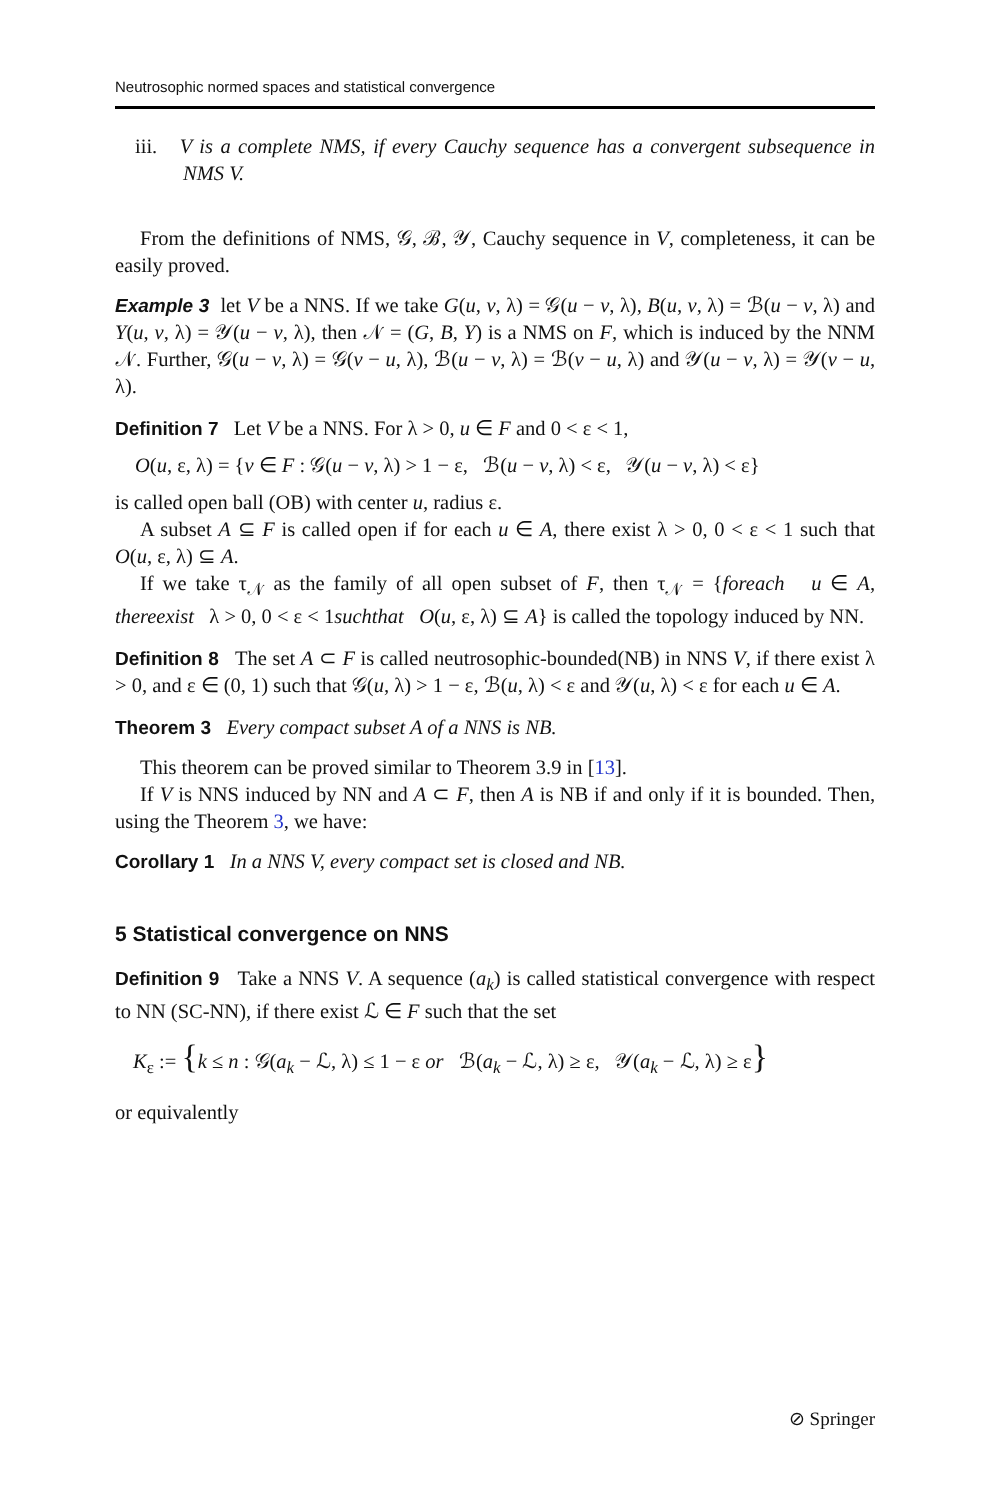Neutrosophic normed spaces and statistical convergence
iii. V is a complete NMS, if every Cauchy sequence has a convergent subsequence in NMS V.
From the definitions of NMS, 𝒢, ℬ, 𝒴, Cauchy sequence in V, completeness, it can be easily proved.
Example 3 let V be a NNS. If we take G(u, v, λ) = 𝒢(u − v, λ), B(u, v, λ) = ℬ(u − v, λ) and Y(u, v, λ) = 𝒴(u − v, λ), then 𝒩 = (G, B, Y) is a NMS on F, which is induced by the NNM 𝒩. Further, 𝒢(u − v, λ) = 𝒢(v − u, λ), ℬ(u − v, λ) = ℬ(v − u, λ) and 𝒴(u − v, λ) = 𝒴(v − u, λ).
Definition 7 Let V be a NNS. For λ > 0, u ∈ F and 0 < ε < 1,
O(u, ε, λ) = {v ∈ F : 𝒢(u − v, λ) > 1 − ε, ℬ(u − v, λ) < ε, 𝒴(u − v, λ) < ε}
is called open ball (OB) with center u, radius ε.
A subset A ⊆ F is called open if for each u ∈ A, there exist λ > 0, 0 < ε < 1 such that O(u, ε, λ) ⊆ A.
If we take τ<sub>𝒩</sub> as the family of all open subset of F, then τ<sub>𝒩</sub> = {foreach u ∈ A, thereexist λ > 0, 0 < ε < 1suchthat O(u, ε, λ) ⊆ A} is called the topology induced by NN.
Definition 8 The set A ⊂ F is called neutrosophic-bounded(NB) in NNS V, if there exist λ > 0, and ε ∈ (0, 1) such that 𝒢(u, λ) > 1 − ε, ℬ(u, λ) < ε and 𝒴(u, λ) < ε for each u ∈ A.
Theorem 3 Every compact subset A of a NNS is NB.
This theorem can be proved similar to Theorem 3.9 in [13].
If V is NNS induced by NN and A ⊂ F, then A is NB if and only if it is bounded. Then, using the Theorem 3, we have:
Corollary 1 In a NNS V, every compact set is closed and NB.
5 Statistical convergence on NNS
Definition 9 Take a NNS V. A sequence (a<sub>k</sub>) is called statistical convergence with respect to NN (SC-NN), if there exist ℒ ∈ F such that the set
K<sub>ε</sub> := {k ≤ n : 𝒢(a<sub>k</sub> − ℒ, λ) ≤ 1 − ε or ℬ(a<sub>k</sub> − ℒ, λ) ≥ ε, 𝒴(a<sub>k</sub> − ℒ, λ) ≥ ε}
or equivalently
⊘ Springer